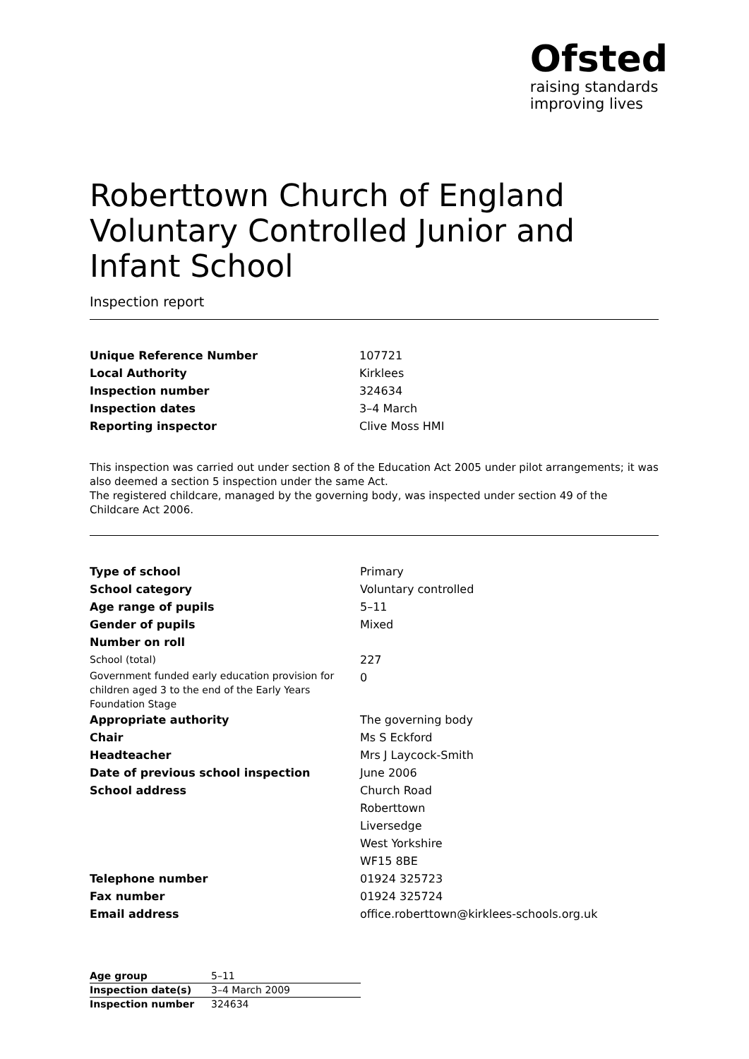Ofsted
raising standards
improving lives
Roberttown Church of England Voluntary Controlled Junior and Infant School
Inspection report
| Unique Reference Number | 107721 |
| Local Authority | Kirklees |
| Inspection number | 324634 |
| Inspection dates | 3–4 March |
| Reporting inspector | Clive Moss HMI |
This inspection was carried out under section 8 of the Education Act 2005 under pilot arrangements; it was also deemed a section 5 inspection under the same Act.
The registered childcare, managed by the governing body, was inspected under section 49 of the Childcare Act 2006.
| Type of school | Primary |
| School category | Voluntary controlled |
| Age range of pupils | 5–11 |
| Gender of pupils | Mixed |
| Number on roll | |
| School (total) | 227 |
| Government funded early education provision for children aged 3 to the end of the Early Years Foundation Stage | 0 |
| Appropriate authority | The governing body |
| Chair | Ms S Eckford |
| Headteacher | Mrs J Laycock-Smith |
| Date of previous school inspection | June 2006 |
| School address | Church Road Roberttown Liversedge West Yorkshire WF15 8BE |
| Telephone number | 01924 325723 |
| Fax number | 01924 325724 |
| Email address | office.roberttown@kirklees-schools.org.uk |
| Age group | 5–11 |
| Inspection date(s) | 3–4 March 2009 |
| Inspection number | 324634 |